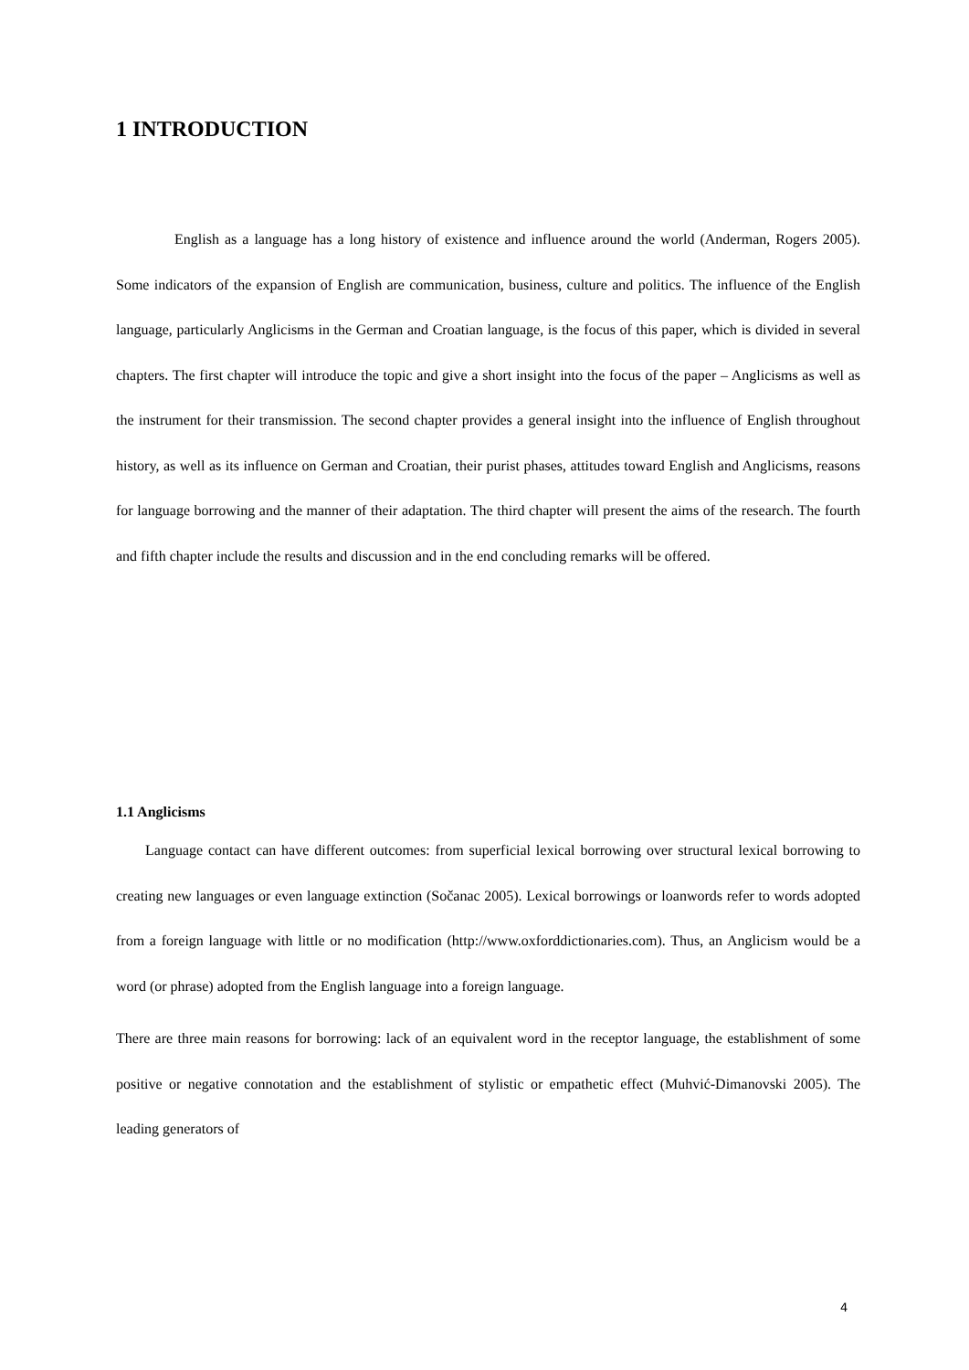1 INTRODUCTION
English as a language has a long history of existence and influence around the world (Anderman, Rogers 2005). Some indicators of the expansion of English are communication, business, culture and politics. The influence of the English language, particularly Anglicisms in the German and Croatian language, is the focus of this paper, which is divided in several chapters. The first chapter will introduce the topic and give a short insight into the focus of the paper – Anglicisms as well as the instrument for their transmission. The second chapter provides a general insight into the influence of English throughout history, as well as its influence on German and Croatian, their purist phases, attitudes toward English and Anglicisms, reasons for language borrowing and the manner of their adaptation. The third chapter will present the aims of the research. The fourth and fifth chapter include the results and discussion and in the end concluding remarks will be offered.
1.1 Anglicisms
Language contact can have different outcomes: from superficial lexical borrowing over structural lexical borrowing to creating new languages or even language extinction (Sočanac 2005). Lexical borrowings or loanwords refer to words adopted from a foreign language with little or no modification (http://www.oxforddictionaries.com). Thus, an Anglicism would be a word (or phrase) adopted from the English language into a foreign language.
There are three main reasons for borrowing: lack of an equivalent word in the receptor language, the establishment of some positive or negative connotation and the establishment of stylistic or empathetic effect (Muhvić-Dimanovski 2005). The leading generators of
4